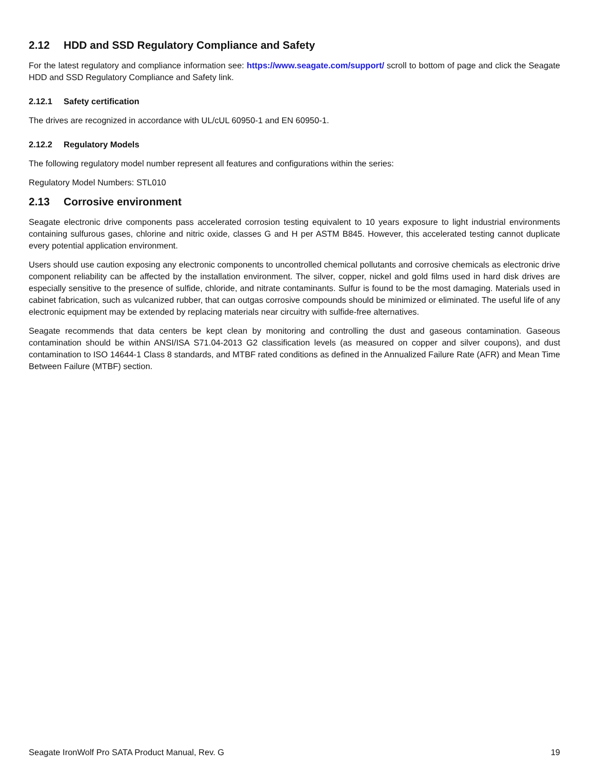2.12 HDD and SSD Regulatory Compliance and Safety
For the latest regulatory and compliance information see: https://www.seagate.com/support/ scroll to bottom of page and click the Seagate HDD and SSD Regulatory Compliance and Safety link.
2.12.1 Safety certification
The drives are recognized in accordance with UL/cUL 60950-1 and EN 60950-1.
2.12.2 Regulatory Models
The following regulatory model number represent all features and configurations within the series:
Regulatory Model Numbers: STL010
2.13 Corrosive environment
Seagate electronic drive components pass accelerated corrosion testing equivalent to 10 years exposure to light industrial environments containing sulfurous gases, chlorine and nitric oxide, classes G and H per ASTM B845. However, this accelerated testing cannot duplicate every potential application environment.
Users should use caution exposing any electronic components to uncontrolled chemical pollutants and corrosive chemicals as electronic drive component reliability can be affected by the installation environment. The silver, copper, nickel and gold films used in hard disk drives are especially sensitive to the presence of sulfide, chloride, and nitrate contaminants. Sulfur is found to be the most damaging. Materials used in cabinet fabrication, such as vulcanized rubber, that can outgas corrosive compounds should be minimized or eliminated. The useful life of any electronic equipment may be extended by replacing materials near circuitry with sulfide-free alternatives.
Seagate recommends that data centers be kept clean by monitoring and controlling the dust and gaseous contamination. Gaseous contamination should be within ANSI/ISA S71.04-2013 G2 classification levels (as measured on copper and silver coupons), and dust contamination to ISO 14644-1 Class 8 standards, and MTBF rated conditions as defined in the Annualized Failure Rate (AFR) and Mean Time Between Failure (MTBF) section.
Seagate IronWolf Pro SATA Product Manual, Rev. G 19